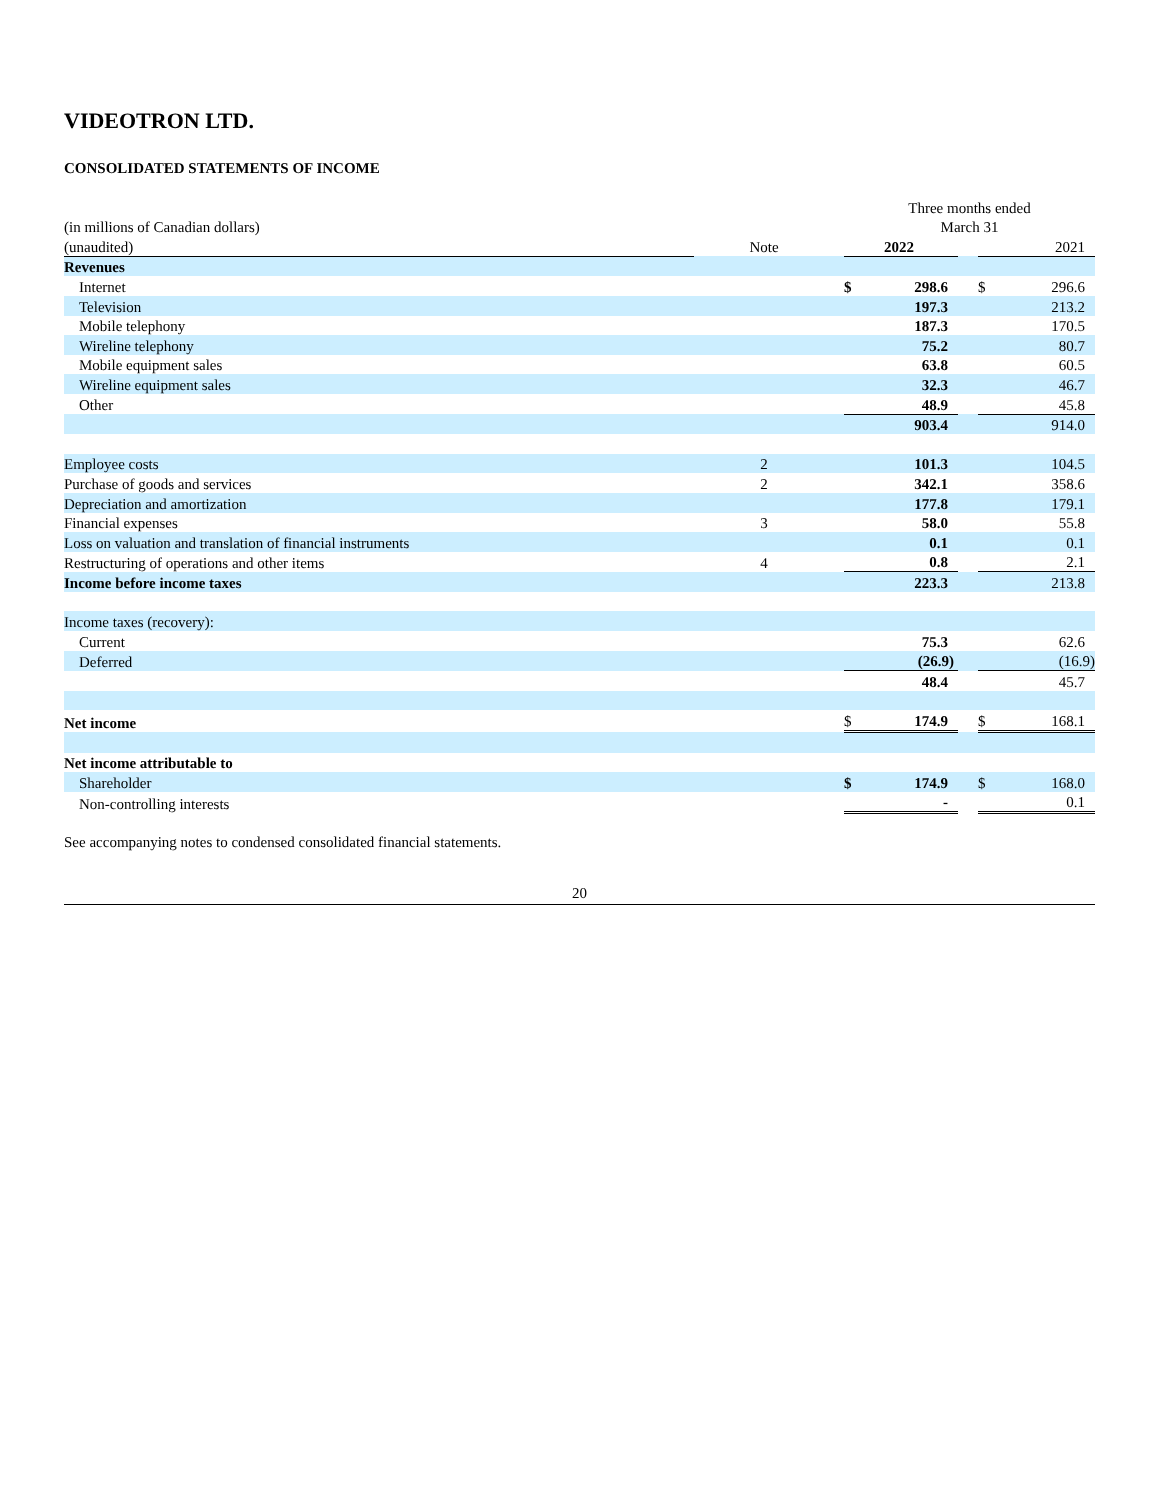VIDEOTRON LTD.
CONSOLIDATED STATEMENTS OF INCOME
| | | | | Three months ended | | | | |
| (in millions of Canadian dollars) | | | | March 31 | | | | |
| (unaudited) | | Note | | 2022 | | | 2021 | |
| Revenues | | | | | | | | |
| Internet | | | | $ | 298.6 | | $ | 296.6 |
| Television | | | | | 197.3 | | | 213.2 |
| Mobile telephony | | | | | 187.3 | | | 170.5 |
| Wireline telephony | | | | | 75.2 | | | 80.7 |
| Mobile equipment sales | | | | | 63.8 | | | 60.5 |
| Wireline equipment sales | | | | | 32.3 | | | 46.7 |
| Other | | | | | 48.9 | | | 45.8 |
| | | | | | 903.4 | | | 914.0 |
| Employee costs | | 2 | | | 101.3 | | | 104.5 |
| Purchase of goods and services | | 2 | | | 342.1 | | | 358.6 |
| Depreciation and amortization | | | | | 177.8 | | | 179.1 |
| Financial expenses | | 3 | | | 58.0 | | | 55.8 |
| Loss on valuation and translation of financial instruments | | | | | 0.1 | | | 0.1 |
| Restructuring of operations and other items | | 4 | | | 0.8 | | | 2.1 |
| Income before income taxes | | | | | 223.3 | | | 213.8 |
| Income taxes (recovery): | | | | | | | | |
| Current | | | | | 75.3 | | | 62.6 |
| Deferred | | | | | (26.9) | | | (16.9) |
| | | | | | 48.4 | | | 45.7 |
| Net income | | | | $ | 174.9 | | $ | 168.1 |
| Net income attributable to | | | | | | | | |
| Shareholder | | | | $ | 174.9 | | $ | 168.0 |
| Non-controlling interests | | | | | - | | | 0.1 |
See accompanying notes to condensed consolidated financial statements.
20